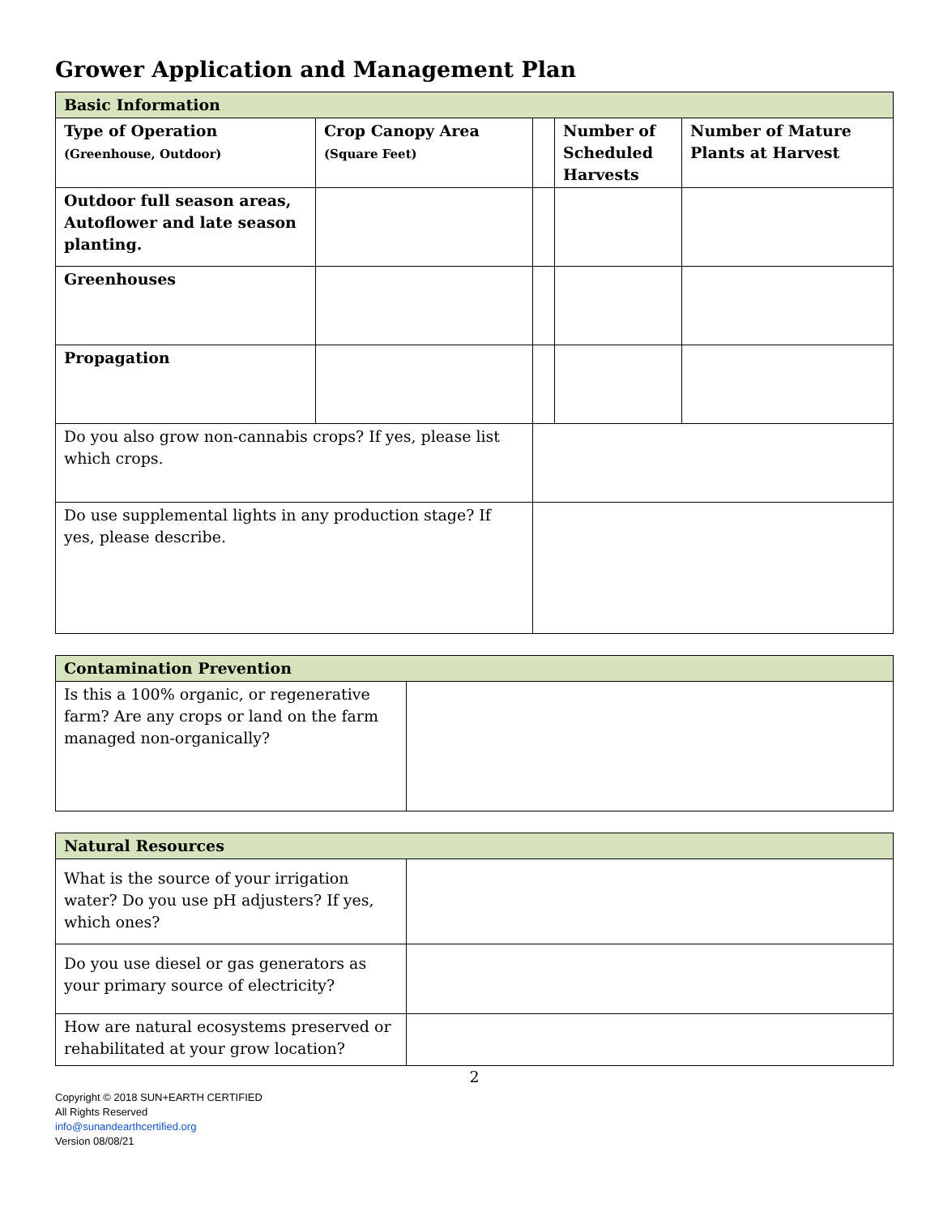Grower Application and Management Plan
| Basic Information | | | | | |
| Type of Operation (Greenhouse, Outdoor) | Crop Canopy Area (Square Feet) | | | Number of Scheduled Harvests | Number of Mature Plants at Harvest |
| Outdoor full season areas, Autoflower and late season planting. | | | | | |
| Greenhouses | | | | | |
| Propagation | | | | | |
| Do you also grow non-cannabis crops? If yes, please list which crops. | | | | | |
| Do use supplemental lights in any production stage? If yes, please describe. | | | | | |
| Contamination Prevention | |
| Is this a 100% organic, or regenerative farm? Are any crops or land on the farm managed non-organically? | |
| Natural Resources | |
| What is the source of your irrigation water? Do you use pH adjusters? If yes, which ones? | |
| Do you use diesel or gas generators as your primary source of electricity? | |
| How are natural ecosystems preserved or rehabilitated at your grow location? | |
2
Copyright © 2018 SUN+EARTH CERTIFIED
All Rights Reserved
info@sunandearthcertified.org
Version 08/08/21